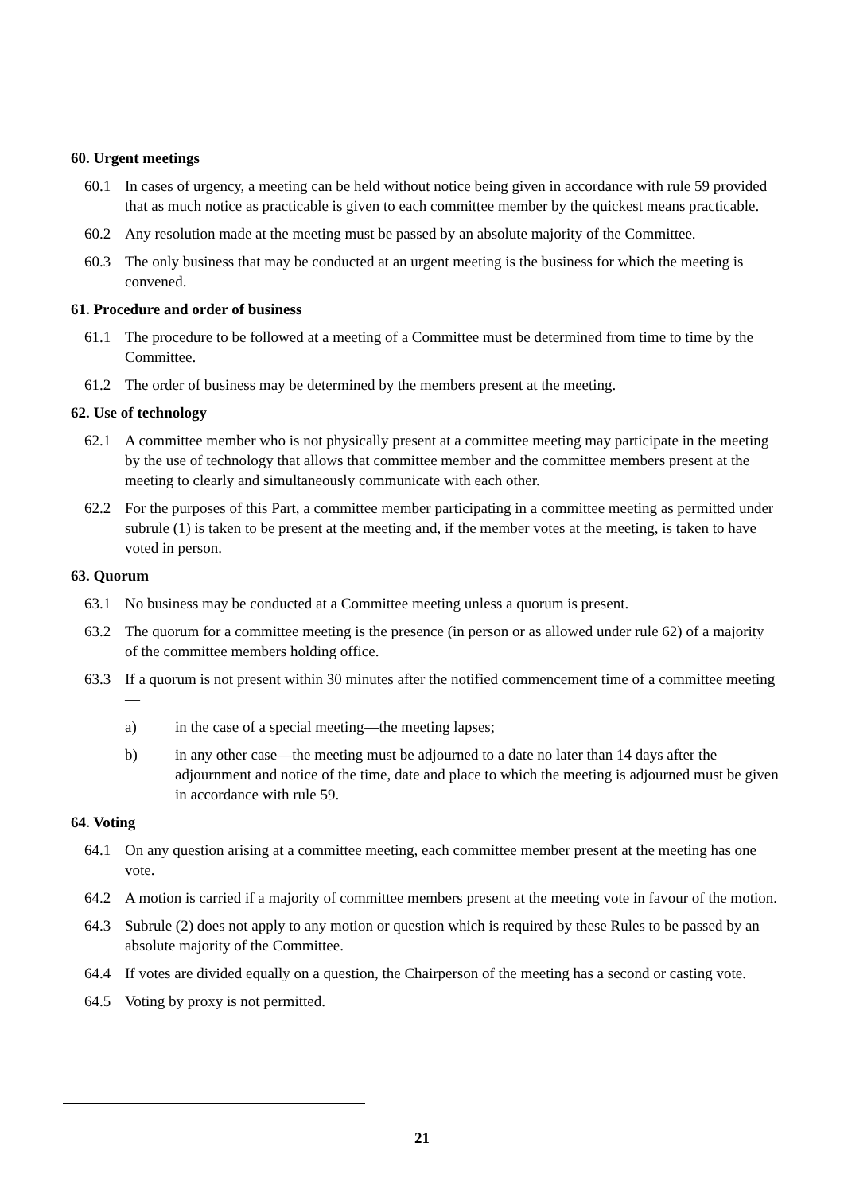60. Urgent meetings
60.1 In cases of urgency, a meeting can be held without notice being given in accordance with rule 59 provided that as much notice as practicable is given to each committee member by the quickest means practicable.
60.2 Any resolution made at the meeting must be passed by an absolute majority of the Committee.
60.3 The only business that may be conducted at an urgent meeting is the business for which the meeting is convened.
61. Procedure and order of business
61.1 The procedure to be followed at a meeting of a Committee must be determined from time to time by the Committee.
61.2 The order of business may be determined by the members present at the meeting.
62. Use of technology
62.1 A committee member who is not physically present at a committee meeting may participate in the meeting by the use of technology that allows that committee member and the committee members present at the meeting to clearly and simultaneously communicate with each other.
62.2 For the purposes of this Part, a committee member participating in a committee meeting as permitted under subrule (1) is taken to be present at the meeting and, if the member votes at the meeting, is taken to have voted in person.
63. Quorum
63.1 No business may be conducted at a Committee meeting unless a quorum is present.
63.2 The quorum for a committee meeting is the presence (in person or as allowed under rule 62) of a majority of the committee members holding office.
63.3 If a quorum is not present within 30 minutes after the notified commencement time of a committee meeting—
a) in the case of a special meeting—the meeting lapses;
b) in any other case—the meeting must be adjourned to a date no later than 14 days after the adjournment and notice of the time, date and place to which the meeting is adjourned must be given in accordance with rule 59.
64. Voting
64.1 On any question arising at a committee meeting, each committee member present at the meeting has one vote.
64.2 A motion is carried if a majority of committee members present at the meeting vote in favour of the motion.
64.3 Subrule (2) does not apply to any motion or question which is required by these Rules to be passed by an absolute majority of the Committee.
64.4 If votes are divided equally on a question, the Chairperson of the meeting has a second or casting vote.
64.5 Voting by proxy is not permitted.
21